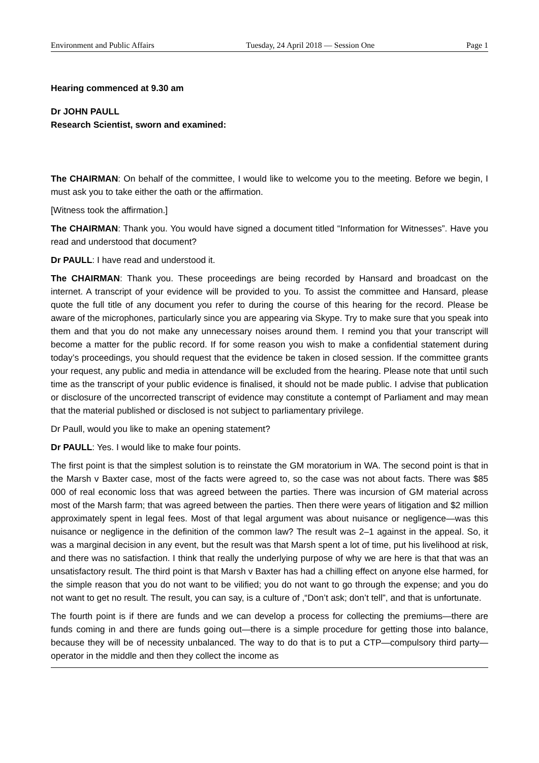Environment and Public Affairs Tuesday, 24 April 2018 — Session One Page 1
Hearing commenced at 9.30 am
Dr JOHN PAULL
Research Scientist, sworn and examined:
The CHAIRMAN: On behalf of the committee, I would like to welcome you to the meeting. Before we begin, I must ask you to take either the oath or the affirmation.
[Witness took the affirmation.]
The CHAIRMAN: Thank you. You would have signed a document titled “Information for Witnesses”. Have you read and understood that document?
Dr PAULL: I have read and understood it.
The CHAIRMAN: Thank you. These proceedings are being recorded by Hansard and broadcast on the internet. A transcript of your evidence will be provided to you. To assist the committee and Hansard, please quote the full title of any document you refer to during the course of this hearing for the record. Please be aware of the microphones, particularly since you are appearing via Skype. Try to make sure that you speak into them and that you do not make any unnecessary noises around them. I remind you that your transcript will become a matter for the public record. If for some reason you wish to make a confidential statement during today’s proceedings, you should request that the evidence be taken in closed session. If the committee grants your request, any public and media in attendance will be excluded from the hearing. Please note that until such time as the transcript of your public evidence is finalised, it should not be made public. I advise that publication or disclosure of the uncorrected transcript of evidence may constitute a contempt of Parliament and may mean that the material published or disclosed is not subject to parliamentary privilege.
Dr Paull, would you like to make an opening statement?
Dr PAULL: Yes. I would like to make four points.
The first point is that the simplest solution is to reinstate the GM moratorium in WA. The second point is that in the Marsh v Baxter case, most of the facts were agreed to, so the case was not about facts. There was $85 000 of real economic loss that was agreed between the parties. There was incursion of GM material across most of the Marsh farm; that was agreed between the parties. Then there were years of litigation and $2 million approximately spent in legal fees. Most of that legal argument was about nuisance or negligence—was this nuisance or negligence in the definition of the common law? The result was 2–1 against in the appeal. So, it was a marginal decision in any event, but the result was that Marsh spent a lot of time, put his livelihood at risk, and there was no satisfaction. I think that really the underlying purpose of why we are here is that that was an unsatisfactory result. The third point is that Marsh v Baxter has had a chilling effect on anyone else harmed, for the simple reason that you do not want to be vilified; you do not want to go through the expense; and you do not want to get no result. The result, you can say, is a culture of ,“Don’t ask; don’t tell”, and that is unfortunate.
The fourth point is if there are funds and we can develop a process for collecting the premiums—there are funds coming in and there are funds going out—there is a simple procedure for getting those into balance, because they will be of necessity unbalanced. The way to do that is to put a CTP—compulsory third party—operator in the middle and then they collect the income as